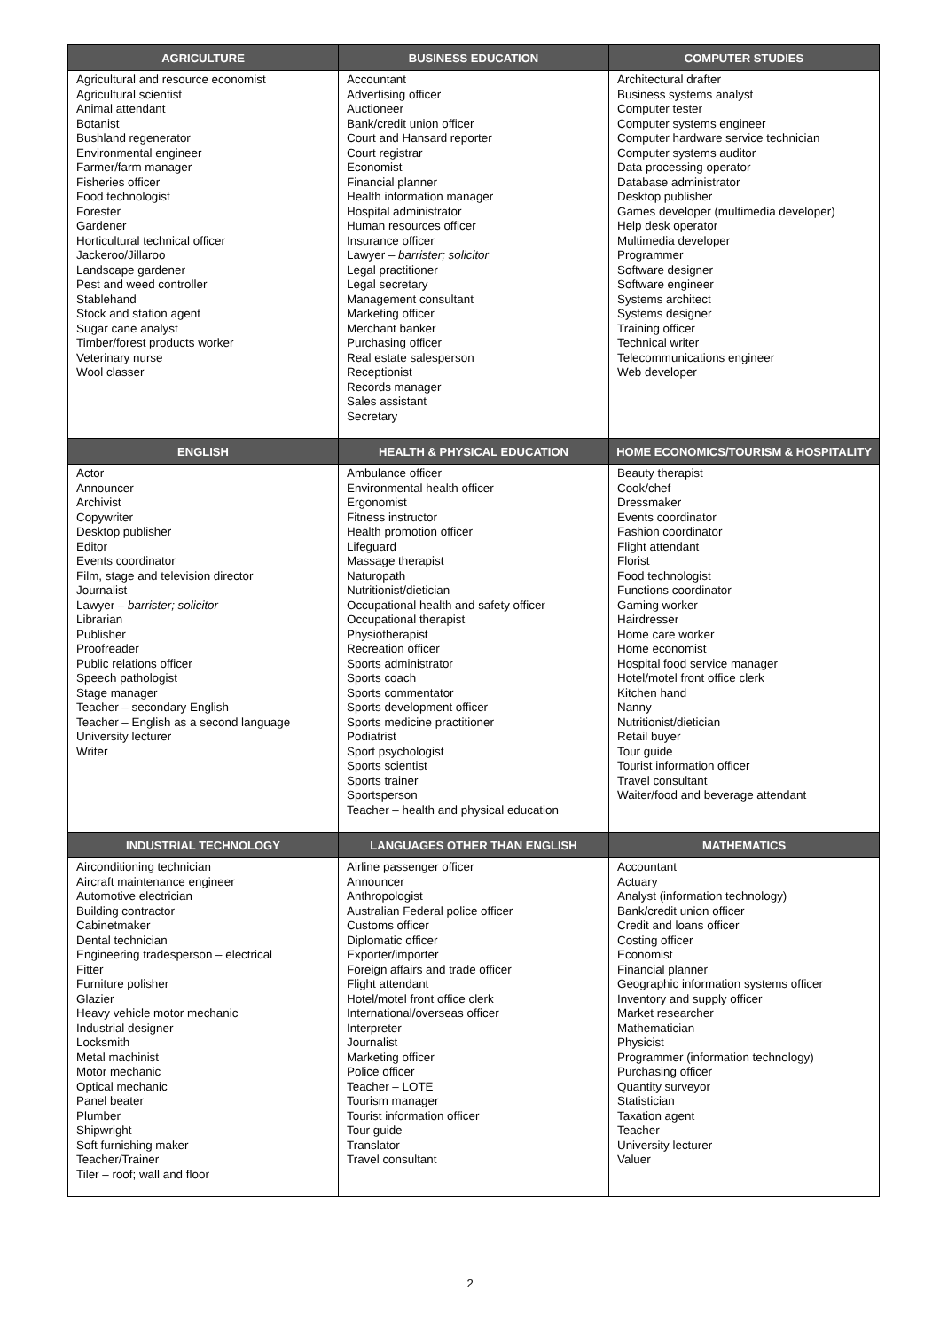| AGRICULTURE | BUSINESS EDUCATION | COMPUTER STUDIES |
| --- | --- | --- |
| Agricultural and resource economist Agricultural scientist Animal attendant Botanist Bushland regenerator Environmental engineer Farmer/farm manager Fisheries officer Food technologist Forester Gardener Horticultural technical officer Jackeroo/Jillaroo Landscape gardener Pest and weed controller Stablehand Stock and station agent Sugar cane analyst Timber/forest products worker Veterinary nurse Wool classer | Accountant Advertising officer Auctioneer Bank/credit union officer Court and Hansard reporter Court registrar Economist Financial planner Health information manager Hospital administrator Human resources officer Insurance officer Lawyer – barrister; solicitor Legal practitioner Legal secretary Management consultant Marketing officer Merchant banker Purchasing officer Real estate salesperson Receptionist Records manager Sales assistant Secretary | Architectural drafter Business systems analyst Computer tester Computer systems engineer Computer hardware service technician Computer systems auditor Data processing operator Database administrator Desktop publisher Games developer (multimedia developer) Help desk operator Multimedia developer Programmer Software designer Software engineer Systems architect Systems designer Training officer Technical writer Telecommunications engineer Web developer |
| ENGLISH | HEALTH & PHYSICAL EDUCATION | HOME ECONOMICS/TOURISM & HOSPITALITY |
| Actor Announcer Archivist Copywriter Desktop publisher Editor Events coordinator Film, stage and television director Journalist Lawyer – barrister; solicitor Librarian Publisher Proofreader Public relations officer Speech pathologist Stage manager Teacher – secondary English Teacher – English as a second language University lecturer Writer | Ambulance officer Environmental health officer Ergonomist Fitness instructor Health promotion officer Lifeguard Massage therapist Naturopath Nutritionist/dietician Occupational health and safety officer Occupational therapist Physiotherapist Recreation officer Sports administrator Sports coach Sports commentator Sports development officer Sports medicine practitioner Podiatrist Sport psychologist Sports scientist Sports trainer Sportsperson Teacher – health and physical education | Beauty therapist Cook/chef Dressmaker Events coordinator Fashion coordinator Flight attendant Florist Food technologist Functions coordinator Gaming worker Hairdresser Home care worker Home economist Hospital food service manager Hotel/motel front office clerk Kitchen hand Nanny Nutritionist/dietician Retail buyer Tour guide Tourist information officer Travel consultant Waiter/food and beverage attendant |
| INDUSTRIAL TECHNOLOGY | LANGUAGES OTHER THAN ENGLISH | MATHEMATICS |
| Airconditioning technician Aircraft maintenance engineer Automotive electrician Building contractor Cabinetmaker Dental technician Engineering tradesperson – electrical Fitter Furniture polisher Glazier Heavy vehicle motor mechanic Industrial designer Locksmith Metal machinist Motor mechanic Optical mechanic Panel beater Plumber Shipwright Soft furnishing maker Teacher/Trainer Tiler – roof; wall and floor | Airline passenger officer Announcer Anthropologist Australian Federal police officer Customs officer Diplomatic officer Exporter/importer Foreign affairs and trade officer Flight attendant Hotel/motel front office clerk International/overseas officer Interpreter Journalist Marketing officer Police officer Teacher – LOTE Tourism manager Tourist information officer Tour guide Translator Travel consultant | Accountant Actuary Analyst (information technology) Bank/credit union officer Credit and loans officer Costing officer Economist Financial planner Geographic information systems officer Inventory and supply officer Market researcher Mathematician Physicist Programmer (information technology) Purchasing officer Quantity surveyor Statistician Taxation agent Teacher University lecturer Valuer |
2